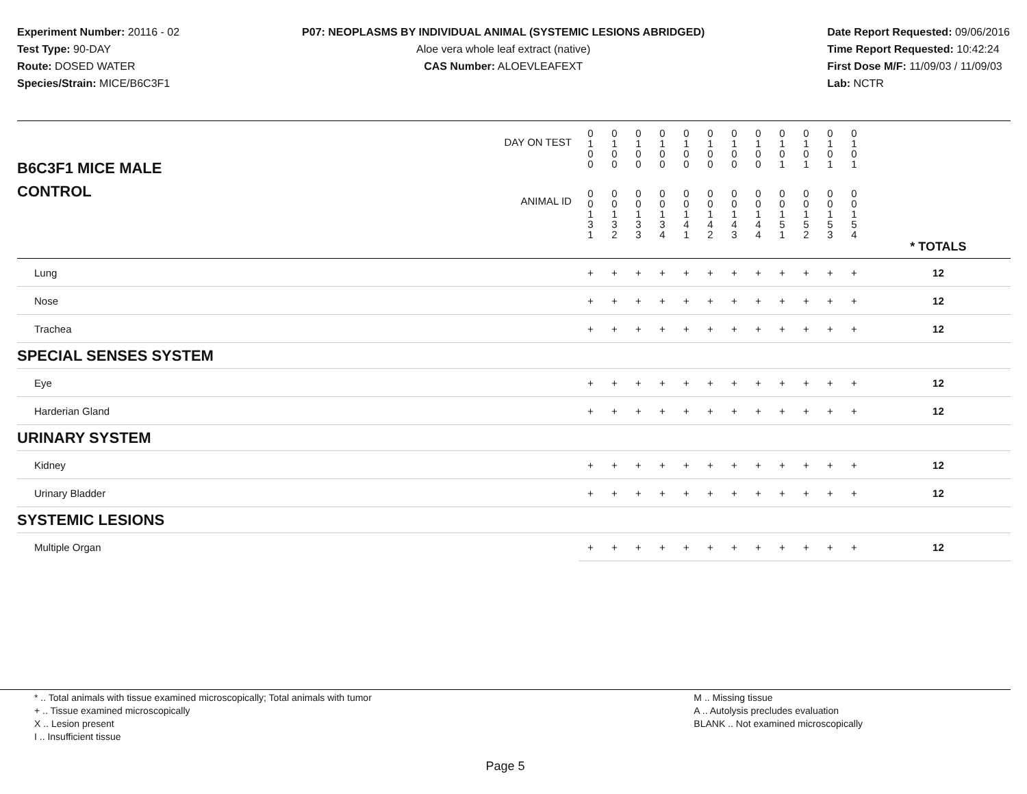Experiment Number: 20116 - 02
Test Type: 90-DAY
Route: DOSED WATER
Species/Strain: MICE/B6C3F1
P07: NEOPLASMS BY INDIVIDUAL ANIMAL (SYSTEMIC LESIONS ABRIDGED)
Aloe vera whole leaf extract (native)
CAS Number: ALOEVLEAFEXT
Date Report Requested: 09/06/2016
Time Report Requested: 10:42:24
First Dose M/F: 11/09/03 / 11/09/03
Lab: NCTR
| B6C3F1 MICE MALE | DAY ON TEST | 0 1 0 0 | 0 1 0 0 | 0 1 0 0 | 0 1 0 0 | 0 1 0 0 | 0 1 0 0 | 0 1 0 0 | 0 1 0 0 | 0 1 0 1 | 0 1 0 1 | 0 1 0 1 | 0 1 0 1 | | |
| CONTROL | ANIMAL ID | 0 0 1 3 1 | 0 0 1 3 2 | 0 0 1 3 3 | 0 0 1 3 4 | 0 0 1 4 1 | 0 0 1 4 2 | 0 0 1 4 3 | 0 0 1 4 4 | 0 0 1 5 1 | 0 0 1 5 2 | 0 0 1 5 3 | 0 0 1 5 4 | | * TOTALS |
| Lung | | + | + | + | + | + | + | + | + | + | + | + | + | | 12 |
| Nose | | + | + | + | + | + | + | + | + | + | + | + | + | | 12 |
| Trachea | | + | + | + | + | + | + | + | + | + | + | + | + | | 12 |
| SPECIAL SENSES SYSTEM | | | | | | | | | | | | | | | |
| Eye | | + | + | + | + | + | + | + | + | + | + | + | + | | 12 |
| Harderian Gland | | + | + | + | + | + | + | + | + | + | + | + | + | | 12 |
| URINARY SYSTEM | | | | | | | | | | | | | | | |
| Kidney | | + | + | + | + | + | + | + | + | + | + | + | + | | 12 |
| Urinary Bladder | | + | + | + | + | + | + | + | + | + | + | + | + | | 12 |
| SYSTEMIC LESIONS | | | | | | | | | | | | | | | |
| Multiple Organ | | + | + | + | + | + | + | + | + | + | + | + | + | | 12 |
* .. Total animals with tissue examined microscopically; Total animals with tumor
+ .. Tissue examined microscopically
X .. Lesion present
I .. Insufficient tissue
M .. Missing tissue
A .. Autolysis precludes evaluation
BLANK .. Not examined microscopically
Page 5